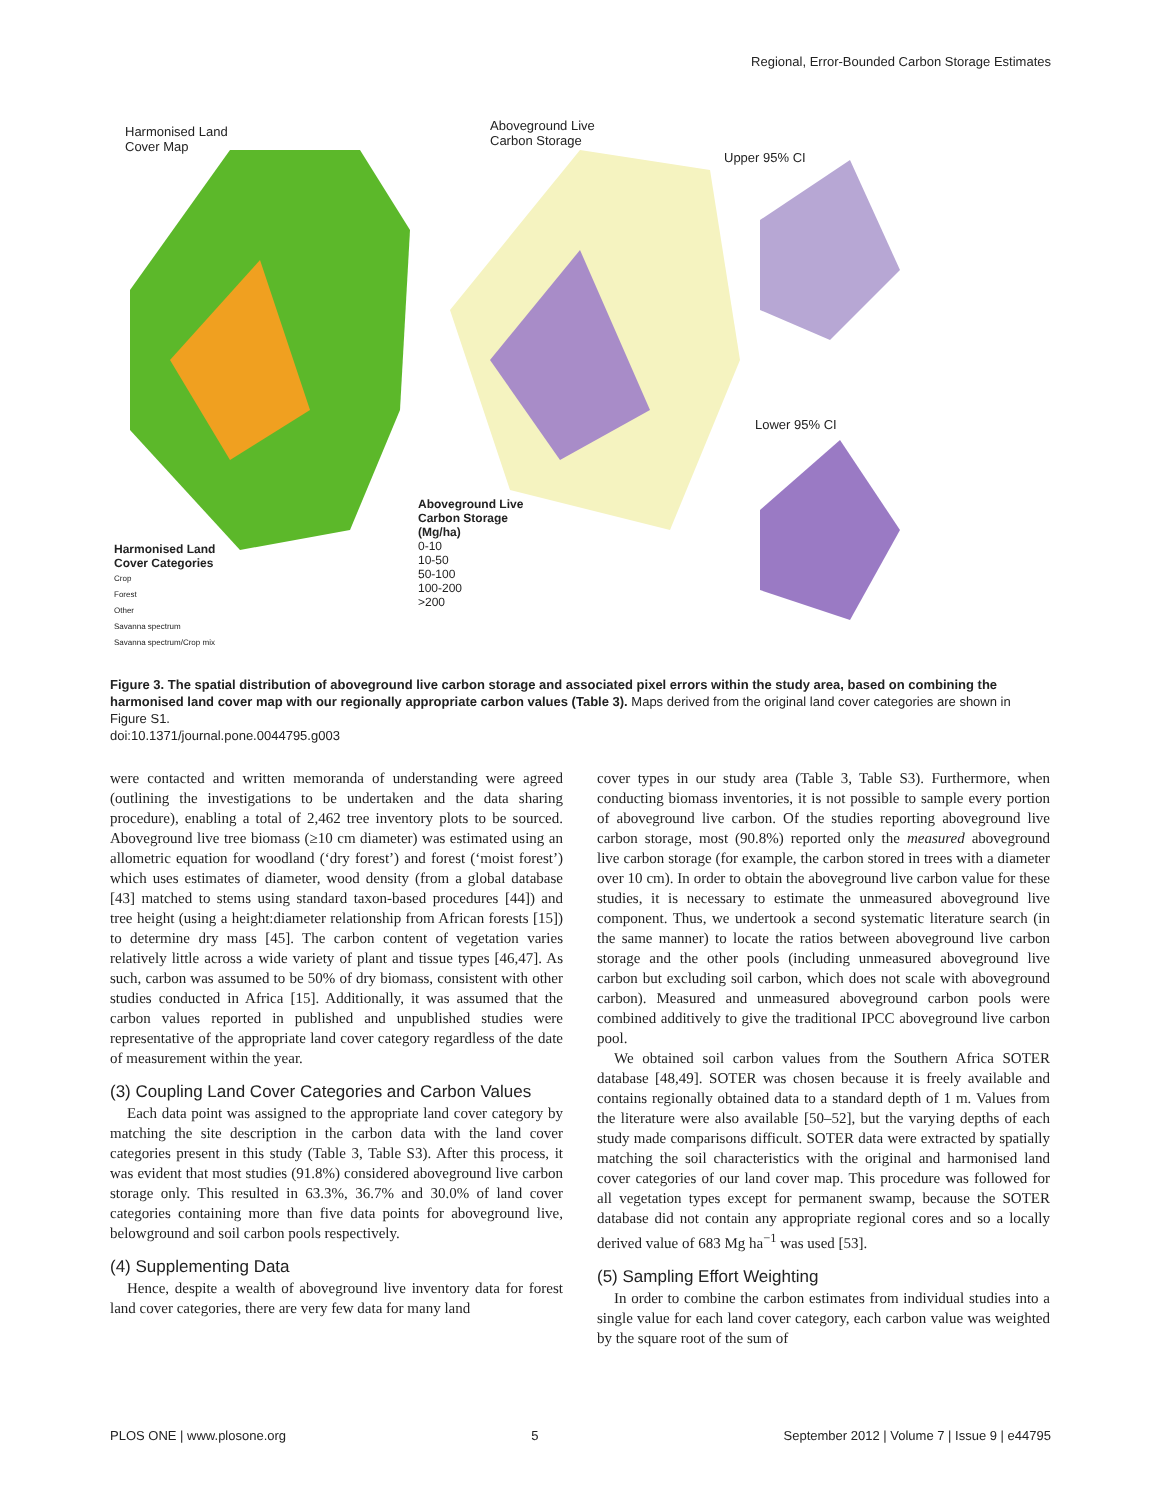Regional, Error-Bounded Carbon Storage Estimates
Harmonised Land
Cover Map
Aboveground Live
Carbon Storage
Upper 95% CI
Lower 95% CI
Aboveground Live
Carbon Storage
(Mg/ha)
0-10
10-50
50-100
100-200
>200
Harmonised Land
Cover Categories
Crop
Forest
Other
Savanna spectrum
Savanna spectrum/Crop mix
Figure 3. The spatial distribution of aboveground live carbon storage and associated pixel errors within the study area, based on combining the harmonised land cover map with our regionally appropriate carbon values (Table 3). Maps derived from the original land cover categories are shown in Figure S1.
doi:10.1371/journal.pone.0044795.g003
were contacted and written memoranda of understanding were agreed (outlining the investigations to be undertaken and the data sharing procedure), enabling a total of 2,462 tree inventory plots to be sourced. Aboveground live tree biomass (≥10 cm diameter) was estimated using an allometric equation for woodland (‘dry forest’) and forest (‘moist forest’) which uses estimates of diameter, wood density (from a global database [43] matched to stems using standard taxon-based procedures [44]) and tree height (using a height:diameter relationship from African forests [15]) to determine dry mass [45]. The carbon content of vegetation varies relatively little across a wide variety of plant and tissue types [46,47]. As such, carbon was assumed to be 50% of dry biomass, consistent with other studies conducted in Africa [15]. Additionally, it was assumed that the carbon values reported in published and unpublished studies were representative of the appropriate land cover category regardless of the date of measurement within the year.
(3) Coupling Land Cover Categories and Carbon Values
Each data point was assigned to the appropriate land cover category by matching the site description in the carbon data with the land cover categories present in this study (Table 3, Table S3). After this process, it was evident that most studies (91.8%) considered aboveground live carbon storage only. This resulted in 63.3%, 36.7% and 30.0% of land cover categories containing more than five data points for aboveground live, belowground and soil carbon pools respectively.
(4) Supplementing Data
Hence, despite a wealth of aboveground live inventory data for forest land cover categories, there are very few data for many land
cover types in our study area (Table 3, Table S3). Furthermore, when conducting biomass inventories, it is not possible to sample every portion of aboveground live carbon. Of the studies reporting aboveground live carbon storage, most (90.8%) reported only the measured aboveground live carbon storage (for example, the carbon stored in trees with a diameter over 10 cm). In order to obtain the aboveground live carbon value for these studies, it is necessary to estimate the unmeasured aboveground live component. Thus, we undertook a second systematic literature search (in the same manner) to locate the ratios between aboveground live carbon storage and the other pools (including unmeasured aboveground live carbon but excluding soil carbon, which does not scale with aboveground carbon). Measured and unmeasured aboveground carbon pools were combined additively to give the traditional IPCC aboveground live carbon pool.
We obtained soil carbon values from the Southern Africa SOTER database [48,49]. SOTER was chosen because it is freely available and contains regionally obtained data to a standard depth of 1 m. Values from the literature were also available [50–52], but the varying depths of each study made comparisons difficult. SOTER data were extracted by spatially matching the soil characteristics with the original and harmonised land cover categories of our land cover map. This procedure was followed for all vegetation types except for permanent swamp, because the SOTER database did not contain any appropriate regional cores and so a locally derived value of 683 Mg ha<sup>−1</sup> was used [53].
(5) Sampling Effort Weighting
In order to combine the carbon estimates from individual studies into a single value for each land cover category, each carbon value was weighted by the square root of the sum of
PLOS ONE | www.plosone.org 5 September 2012 | Volume 7 | Issue 9 | e44795